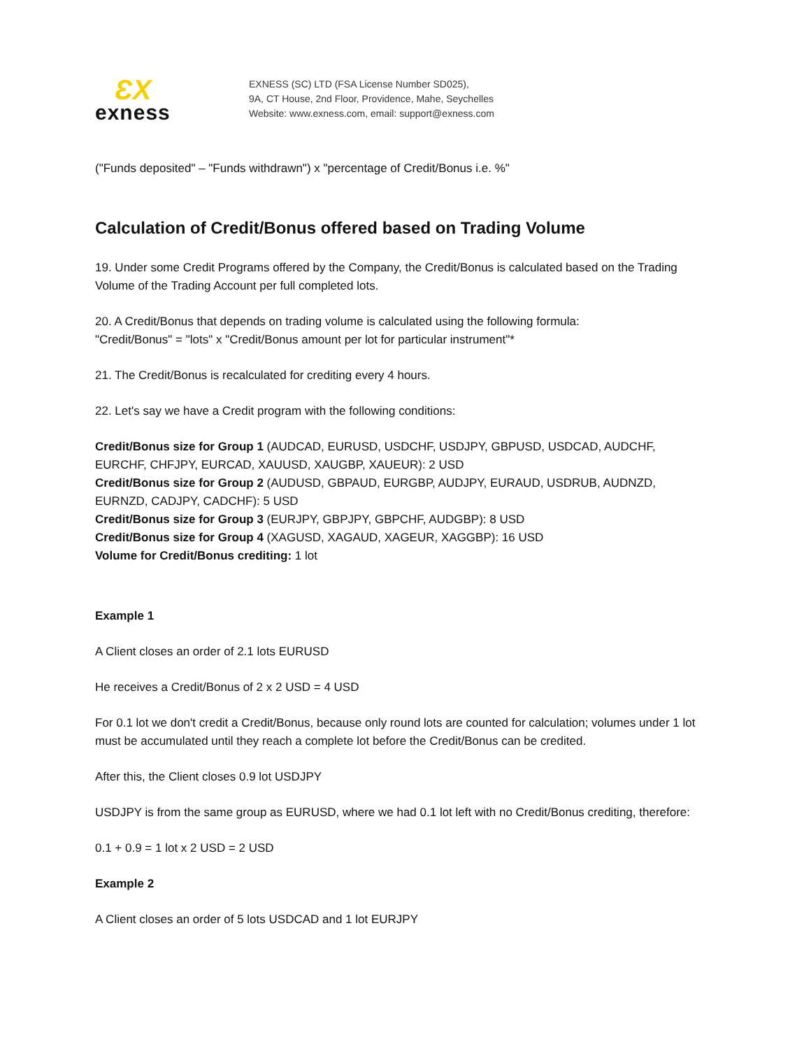ƐX
exness
EXNESS (SC) LTD (FSA License Number SD025),
9A, CT House, 2nd Floor, Providence, Mahe, Seychelles
Website: www.exness.com, email: support@exness.com
("Funds deposited" – "Funds withdrawn") x "percentage of Credit/Bonus i.e. %"
Calculation of Credit/Bonus offered based on Trading Volume
19. Under some Credit Programs offered by the Company, the Credit/Bonus is calculated based on the Trading Volume of the Trading Account per full completed lots.
20. A Credit/Bonus that depends on trading volume is calculated using the following formula:
"Credit/Bonus" = "lots" x "Credit/Bonus amount per lot for particular instrument"*
21. The Credit/Bonus is recalculated for crediting every 4 hours.
22. Let's say we have a Credit program with the following conditions:
Credit/Bonus size for Group 1 (AUDCAD, EURUSD, USDCHF, USDJPY, GBPUSD, USDCAD, AUDCHF, EURCHF, CHFJPY, EURCAD, XAUUSD, XAUGBP, XAUEUR): 2 USD
Credit/Bonus size for Group 2 (AUDUSD, GBPAUD, EURGBP, AUDJPY, EURAUD, USDRUB, AUDNZD, EURNZD, CADJPY, CADCHF): 5 USD
Credit/Bonus size for Group 3 (EURJPY, GBPJPY, GBPCHF, AUDGBP): 8 USD
Credit/Bonus size for Group 4 (XAGUSD, XAGAUD, XAGEUR, XAGGBP): 16 USD
Volume for Credit/Bonus crediting: 1 lot
Example 1
A Client closes an order of 2.1 lots EURUSD
He receives a Credit/Bonus of 2 x 2 USD = 4 USD
For 0.1 lot we don't credit a Credit/Bonus, because only round lots are counted for calculation; volumes under 1 lot must be accumulated until they reach a complete lot before the Credit/Bonus can be credited.
After this, the Client closes 0.9 lot USDJPY
USDJPY is from the same group as EURUSD, where we had 0.1 lot left with no Credit/Bonus crediting, therefore:
0.1 + 0.9 = 1 lot x 2 USD = 2 USD
Example 2
A Client closes an order of 5 lots USDCAD and 1 lot EURJPY